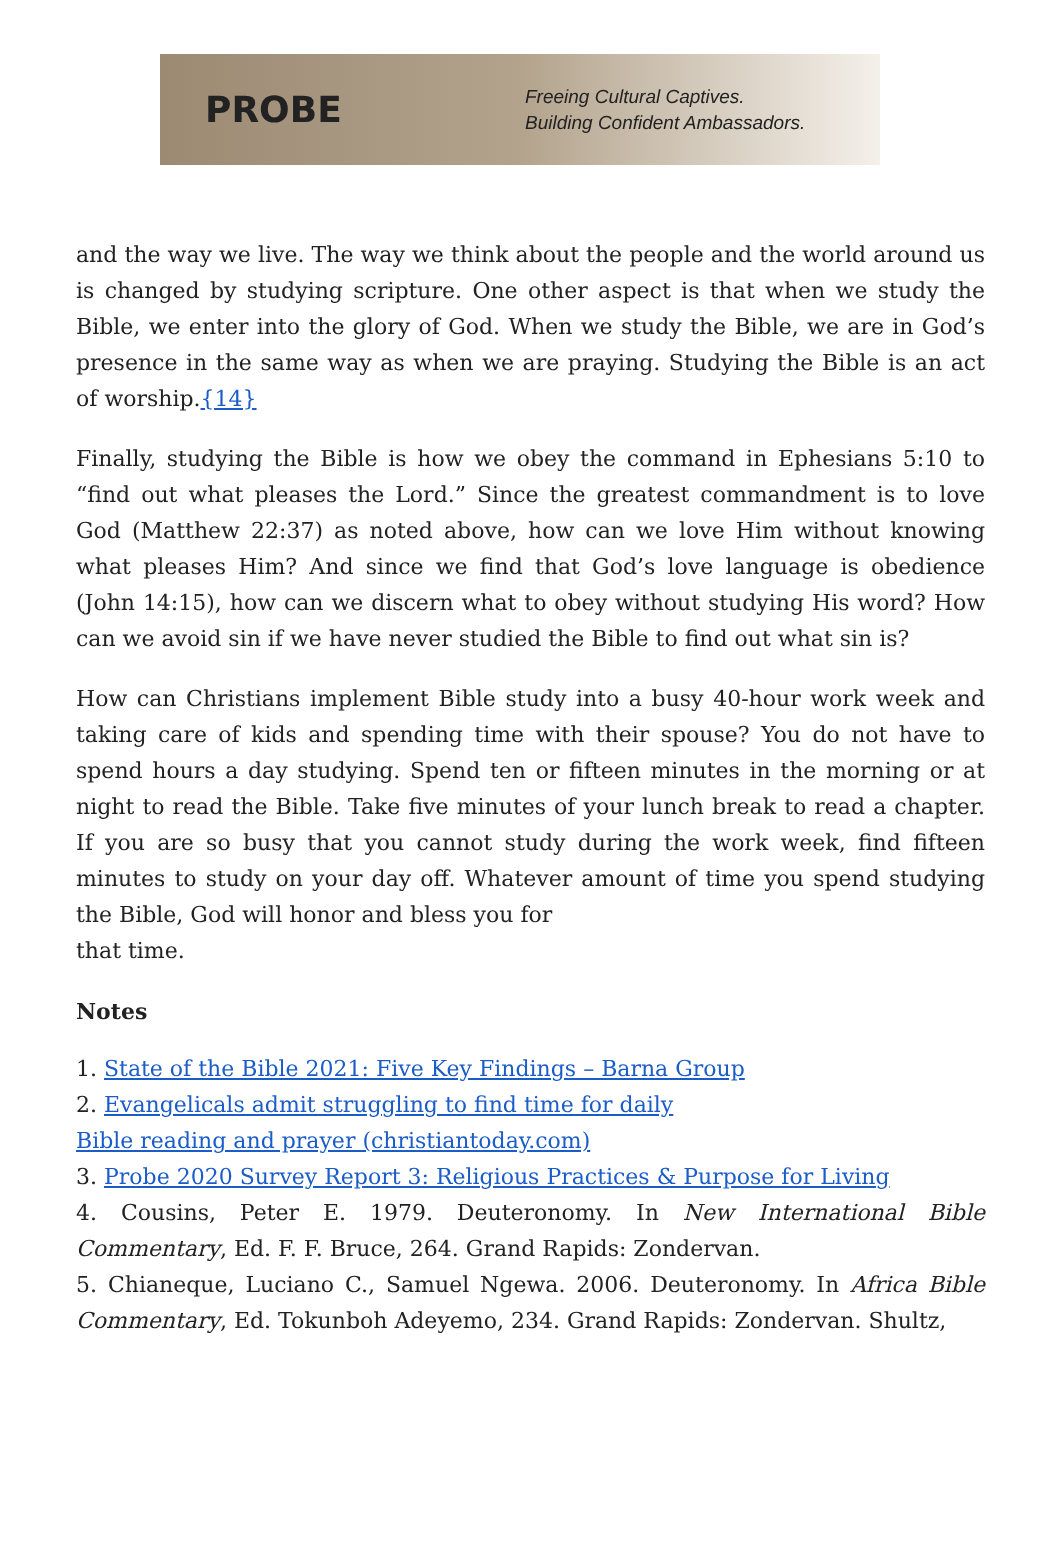PROBE
Freeing Cultural Captives.
Building Confident Ambassadors.
and the way we live. The way we think about the people and the world around us is changed by studying scripture. One other aspect is that when we study the Bible, we enter into the glory of God. When we study the Bible, we are in God’s presence in the same way as when we are praying. Studying the Bible is an act of worship.{14}
Finally, studying the Bible is how we obey the command in Ephesians 5:10 to “find out what pleases the Lord.” Since the greatest commandment is to love God (Matthew 22:37) as noted above, how can we love Him without knowing what pleases Him? And since we find that God’s love language is obedience (John 14:15), how can we discern what to obey without studying His word? How can we avoid sin if we have never studied the Bible to find out what sin is?
How can Christians implement Bible study into a busy 40-hour work week and taking care of kids and spending time with their spouse? You do not have to spend hours a day studying. Spend ten or fifteen minutes in the morning or at night to read the Bible. Take five minutes of your lunch break to read a chapter. If you are so busy that you cannot study during the work week, find fifteen minutes to study on your day off. Whatever amount of time you spend studying the Bible, God will honor and bless you for
that time.
Notes
1. State of the Bible 2021: Five Key Findings – Barna Group
2. Evangelicals admit struggling to find time for daily
Bible reading and prayer (christiantoday.com)
3. Probe 2020 Survey Report 3: Religious Practices & Purpose for Living
4. Cousins, Peter E. 1979. Deuteronomy. In New International Bible Commentary, Ed. F. F. Bruce, 264. Grand Rapids: Zondervan.
5. Chianeque, Luciano C., Samuel Ngewa. 2006. Deuteronomy. In Africa Bible Commentary, Ed. Tokunboh Adeyemo, 234. Grand Rapids: Zondervan. Shultz,